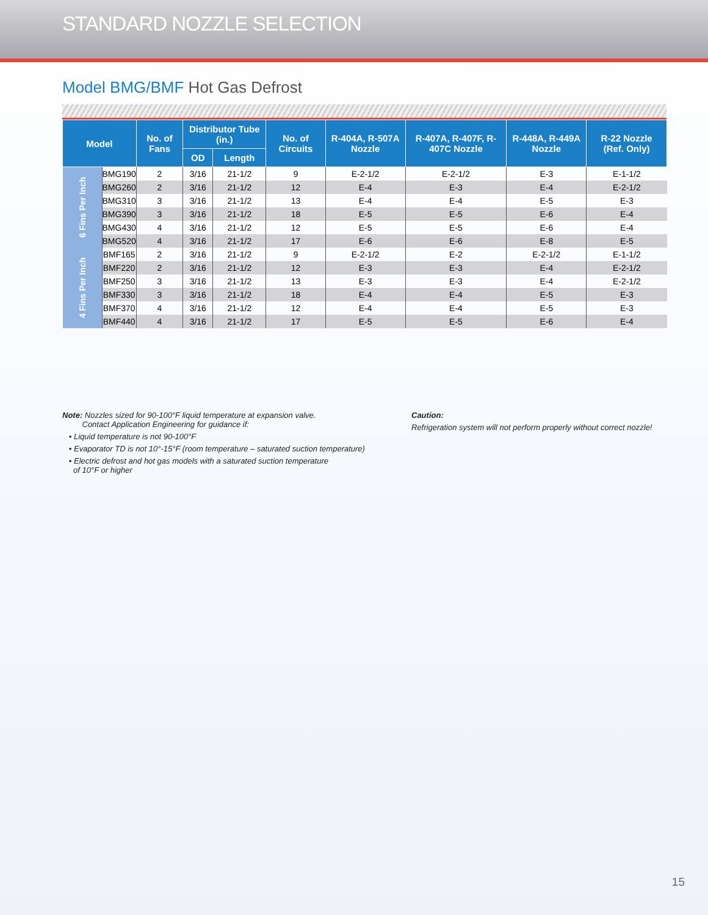STANDARD NOZZLE SELECTION
Model BMG/BMF Hot Gas Defrost
| Model | | No. of Fans | Distributor Tube (in.) | | No. of Circuits | R-404A, R-507A Nozzle | R-407A, R-407F, R-407C Nozzle | R-448A, R-449A Nozzle | R-22 Nozzle (Ref. Only) |
| --- | --- | --- | --- | --- | --- | --- | --- | --- | --- |
| | | | OD | Length | | | | | |
| 6 Fins Per Inch | BMG190 | 2 | 3/16 | 21-1/2 | 9 | E-2-1/2 | E-2-1/2 | E-3 | E-1-1/2 |
| | BMG260 | 2 | 3/16 | 21-1/2 | 12 | E-4 | E-3 | E-4 | E-2-1/2 |
| | BMG310 | 3 | 3/16 | 21-1/2 | 13 | E-4 | E-4 | E-5 | E-3 |
| | BMG390 | 3 | 3/16 | 21-1/2 | 18 | E-5 | E-5 | E-6 | E-4 |
| | BMG430 | 4 | 3/16 | 21-1/2 | 12 | E-5 | E-5 | E-6 | E-4 |
| | BMG520 | 4 | 3/16 | 21-1/2 | 17 | E-6 | E-6 | E-8 | E-5 |
| 4 Fins Per Inch | BMF165 | 2 | 3/16 | 21-1/2 | 9 | E-2-1/2 | E-2 | E-2-1/2 | E-1-1/2 |
| | BMF220 | 2 | 3/16 | 21-1/2 | 12 | E-3 | E-3 | E-4 | E-2-1/2 |
| | BMF250 | 3 | 3/16 | 21-1/2 | 13 | E-3 | E-3 | E-4 | E-2-1/2 |
| | BMF330 | 3 | 3/16 | 21-1/2 | 18 | E-4 | E-4 | E-5 | E-3 |
| | BMF370 | 4 | 3/16 | 21-1/2 | 12 | E-4 | E-4 | E-5 | E-3 |
| | BMF440 | 4 | 3/16 | 21-1/2 | 17 | E-5 | E-5 | E-6 | E-4 |
Note: Nozzles sized for 90-100°F liquid temperature at expansion valve.
Contact Application Engineering for guidance if:
• Liquid temperature is not 90-100°F
• Evaporator TD is not 10°-15°F (room temperature – saturated suction temperature)
• Electric defrost and hot gas models with a saturated suction temperature
of 10°F or higher
Caution:
Refrigeration system will not perform properly without correct nozzle!
15